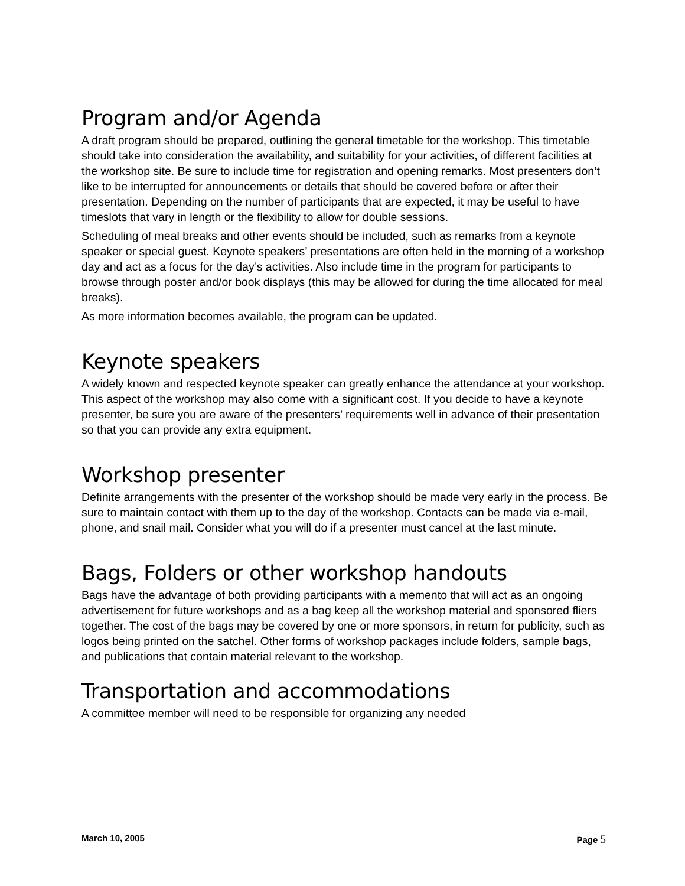Program and/or Agenda
A draft program should be prepared, outlining the general timetable for the workshop. This timetable should take into consideration the availability, and suitability for your activities, of different facilities at the workshop site. Be sure to include time for registration and opening remarks. Most presenters don’t like to be interrupted for announcements or details that should be covered before or after their presentation. Depending on the number of participants that are expected, it may be useful to have timeslots that vary in length or the flexibility to allow for double sessions.
Scheduling of meal breaks and other events should be included, such as remarks from a keynote speaker or special guest. Keynote speakers’ presentations are often held in the morning of a workshop day and act as a focus for the day’s activities. Also include time in the program for participants to browse through poster and/or book displays (this may be allowed for during the time allocated for meal breaks).
As more information becomes available, the program can be updated.
Keynote speakers
A widely known and respected keynote speaker can greatly enhance the attendance at your workshop. This aspect of the workshop may also come with a significant cost. If you decide to have a keynote presenter, be sure you are aware of the presenters’ requirements well in advance of their presentation so that you can provide any extra equipment.
Workshop presenter
Definite arrangements with the presenter of the workshop should be made very early in the process. Be sure to maintain contact with them up to the day of the workshop. Contacts can be made via e-mail, phone, and snail mail. Consider what you will do if a presenter must cancel at the last minute.
Bags, Folders or other workshop handouts
Bags have the advantage of both providing participants with a memento that will act as an ongoing advertisement for future workshops and as a bag keep all the workshop material and sponsored fliers together. The cost of the bags may be covered by one or more sponsors, in return for publicity, such as logos being printed on the satchel. Other forms of workshop packages include folders, sample bags, and publications that contain material relevant to the workshop.
Transportation and accommodations
A committee member will need to be responsible for organizing any needed
March 10, 2005 Page 5